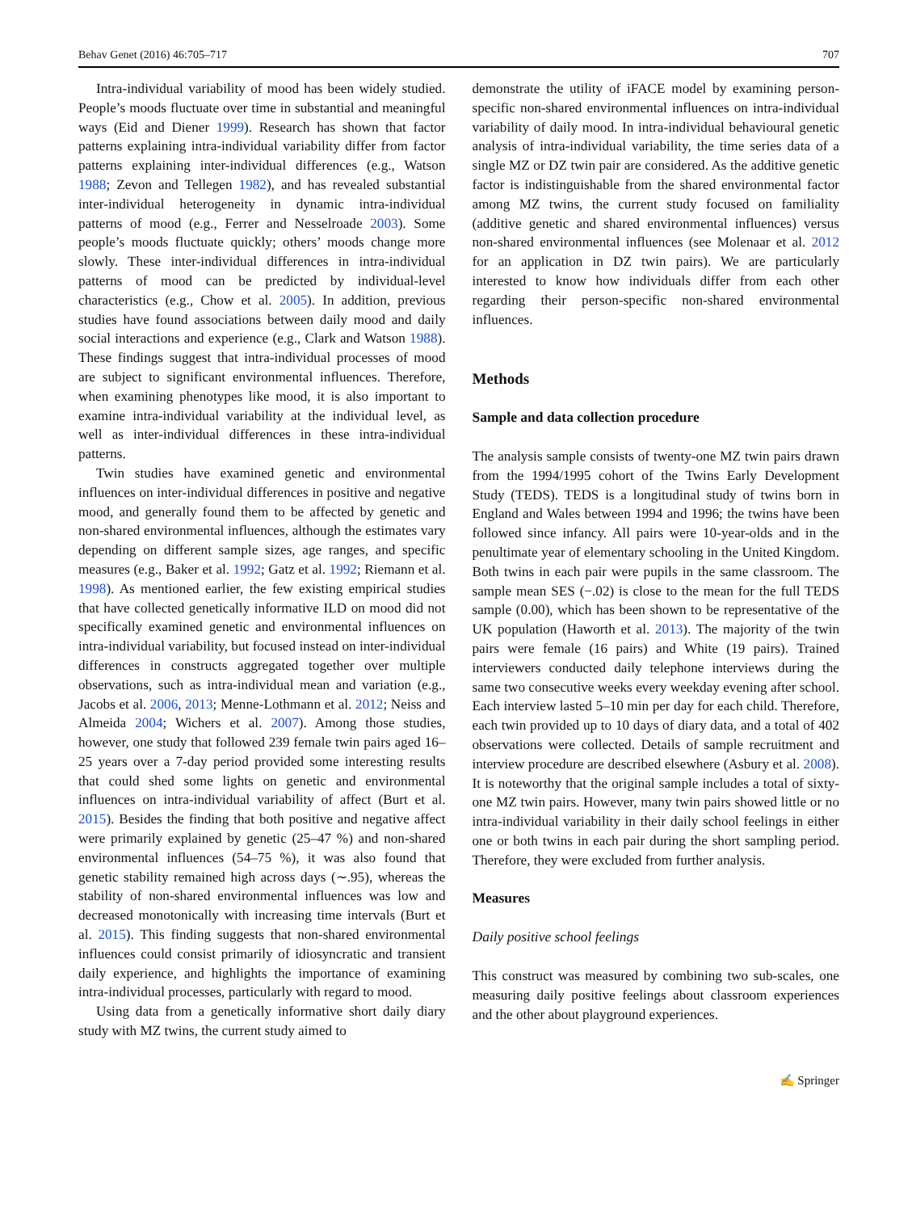Behav Genet (2016) 46:705–717 707
Intra-individual variability of mood has been widely studied. People’s moods fluctuate over time in substantial and meaningful ways (Eid and Diener 1999). Research has shown that factor patterns explaining intra-individual variability differ from factor patterns explaining inter-individual differences (e.g., Watson 1988; Zevon and Tellegen 1982), and has revealed substantial inter-individual heterogeneity in dynamic intra-individual patterns of mood (e.g., Ferrer and Nesselroade 2003). Some people’s moods fluctuate quickly; others’ moods change more slowly. These inter-individual differences in intra-individual patterns of mood can be predicted by individual-level characteristics (e.g., Chow et al. 2005). In addition, previous studies have found associations between daily mood and daily social interactions and experience (e.g., Clark and Watson 1988). These findings suggest that intra-individual processes of mood are subject to significant environmental influences. Therefore, when examining phenotypes like mood, it is also important to examine intra-individual variability at the individual level, as well as inter-individual differences in these intra-individual patterns.
Twin studies have examined genetic and environmental influences on inter-individual differences in positive and negative mood, and generally found them to be affected by genetic and non-shared environmental influences, although the estimates vary depending on different sample sizes, age ranges, and specific measures (e.g., Baker et al. 1992; Gatz et al. 1992; Riemann et al. 1998). As mentioned earlier, the few existing empirical studies that have collected genetically informative ILD on mood did not specifically examined genetic and environmental influences on intra-individual variability, but focused instead on inter-individual differences in constructs aggregated together over multiple observations, such as intra-individual mean and variation (e.g., Jacobs et al. 2006, 2013; Menne-Lothmann et al. 2012; Neiss and Almeida 2004; Wichers et al. 2007). Among those studies, however, one study that followed 239 female twin pairs aged 16–25 years over a 7-day period provided some interesting results that could shed some lights on genetic and environmental influences on intra-individual variability of affect (Burt et al. 2015). Besides the finding that both positive and negative affect were primarily explained by genetic (25–47 %) and non-shared environmental influences (54–75 %), it was also found that genetic stability remained high across days (∼.95), whereas the stability of non-shared environmental influences was low and decreased monotonically with increasing time intervals (Burt et al. 2015). This finding suggests that non-shared environmental influences could consist primarily of idiosyncratic and transient daily experience, and highlights the importance of examining intra-individual processes, particularly with regard to mood.
Using data from a genetically informative short daily diary study with MZ twins, the current study aimed to
demonstrate the utility of iFACE model by examining person-specific non-shared environmental influences on intra-individual variability of daily mood. In intra-individual behavioural genetic analysis of intra-individual variability, the time series data of a single MZ or DZ twin pair are considered. As the additive genetic factor is indistinguishable from the shared environmental factor among MZ twins, the current study focused on familiality (additive genetic and shared environmental influences) versus non-shared environmental influences (see Molenaar et al. 2012 for an application in DZ twin pairs). We are particularly interested to know how individuals differ from each other regarding their person-specific non-shared environmental influences.
Methods
Sample and data collection procedure
The analysis sample consists of twenty-one MZ twin pairs drawn from the 1994/1995 cohort of the Twins Early Development Study (TEDS). TEDS is a longitudinal study of twins born in England and Wales between 1994 and 1996; the twins have been followed since infancy. All pairs were 10-year-olds and in the penultimate year of elementary schooling in the United Kingdom. Both twins in each pair were pupils in the same classroom. The sample mean SES (−.02) is close to the mean for the full TEDS sample (0.00), which has been shown to be representative of the UK population (Haworth et al. 2013). The majority of the twin pairs were female (16 pairs) and White (19 pairs). Trained interviewers conducted daily telephone interviews during the same two consecutive weeks every weekday evening after school. Each interview lasted 5–10 min per day for each child. Therefore, each twin provided up to 10 days of diary data, and a total of 402 observations were collected. Details of sample recruitment and interview procedure are described elsewhere (Asbury et al. 2008). It is noteworthy that the original sample includes a total of sixty-one MZ twin pairs. However, many twin pairs showed little or no intra-individual variability in their daily school feelings in either one or both twins in each pair during the short sampling period. Therefore, they were excluded from further analysis.
Measures
Daily positive school feelings
This construct was measured by combining two sub-scales, one measuring daily positive feelings about classroom experiences and the other about playground experiences.
✍ Springer